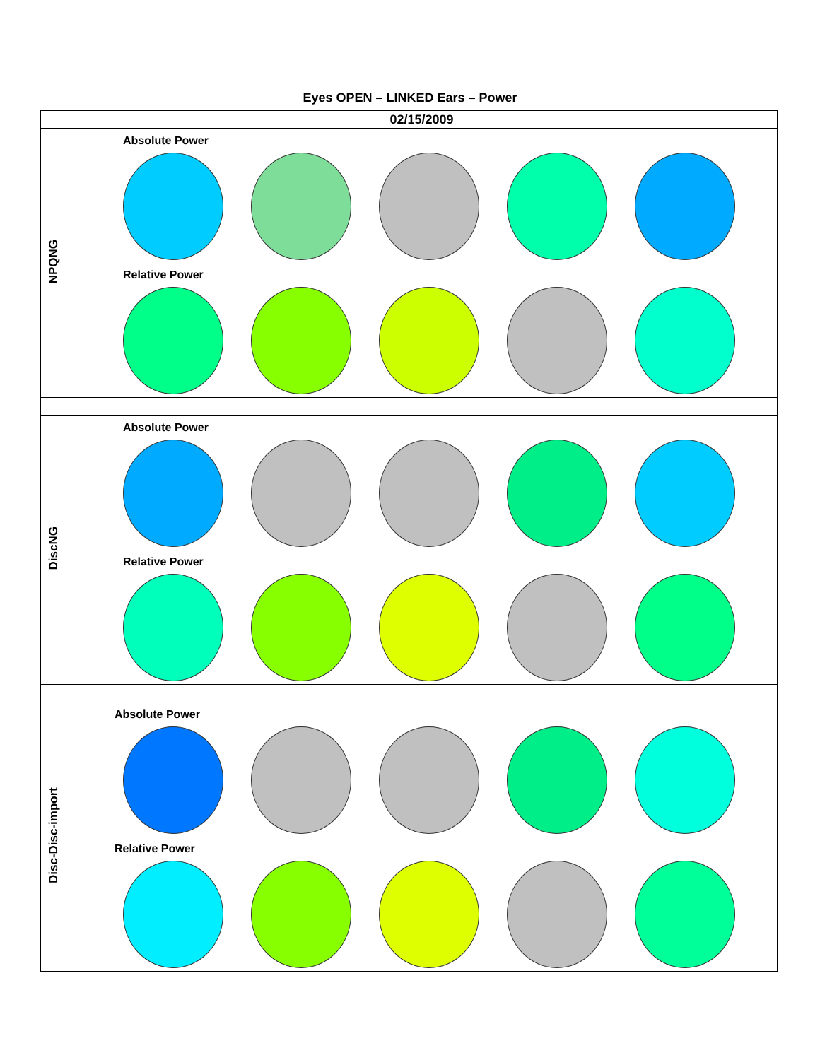Eyes OPEN – LINKED Ears – Power
| | 02/15/2009 |
| NPQNG | Absolute Power Relative Power |
| DiscNG | Absolute Power Relative Power |
| Disc-Disc-import | Absolute Power Relative Power |